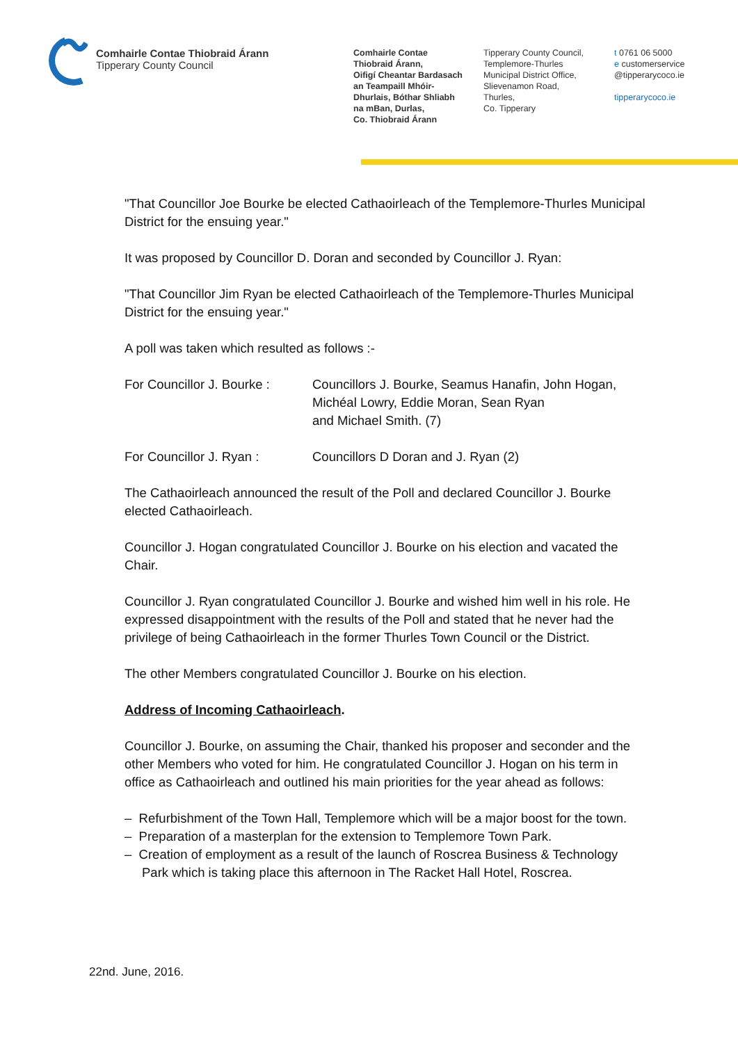Comhairle Contae Thiobraid Árann
Tipperary County Council
Comhairle Contae
Thiobraid Árann,
Oifigí Cheantar Bardasach
an Teampaill Mhóir-
Dhurlais, Bóthar Shliabh
na mBan, Durlas,
Co. Thiobraid Árann
Tipperary County Council,
Templemore-Thurles
Municipal District Office,
Slievenamon Road,
Thurles,
Co. Tipperary
t 0761 06 5000
e customerservice
@tipperarycoco.ie
tipperarycoco.ie
"That Councillor Joe Bourke be elected Cathaoirleach of the Templemore-Thurles Municipal District for the ensuing year."
It was proposed by Councillor D. Doran and seconded by Councillor J. Ryan:
"That Councillor Jim Ryan be elected Cathaoirleach of the Templemore-Thurles Municipal District for the ensuing year."
A poll was taken which resulted as follows :-
For Councillor J. Bourke :
Councillors J. Bourke, Seamus Hanafin, John Hogan,
Michéal Lowry, Eddie Moran, Sean Ryan
and Michael Smith. (7)
For Councillor J. Ryan : Councillors D Doran and J. Ryan (2)
The Cathaoirleach announced the result of the Poll and declared Councillor J. Bourke elected Cathaoirleach.
Councillor J. Hogan congratulated Councillor J. Bourke on his election and vacated the Chair.
Councillor J. Ryan congratulated Councillor J. Bourke and wished him well in his role. He expressed disappointment with the results of the Poll and stated that he never had the privilege of being Cathaoirleach in the former Thurles Town Council or the District.
The other Members congratulated Councillor J. Bourke on his election.
Address of Incoming Cathaoirleach.
Councillor J. Bourke, on assuming the Chair, thanked his proposer and seconder and the other Members who voted for him. He congratulated Councillor J. Hogan on his term in office as Cathaoirleach and outlined his main priorities for the year ahead as follows:
– Refurbishment of the Town Hall, Templemore which will be a major boost for the town.
– Preparation of a masterplan for the extension to Templemore Town Park.
– Creation of employment as a result of the launch of Roscrea Business & Technology Park which is taking place this afternoon in The Racket Hall Hotel, Roscrea.
22nd. June, 2016.